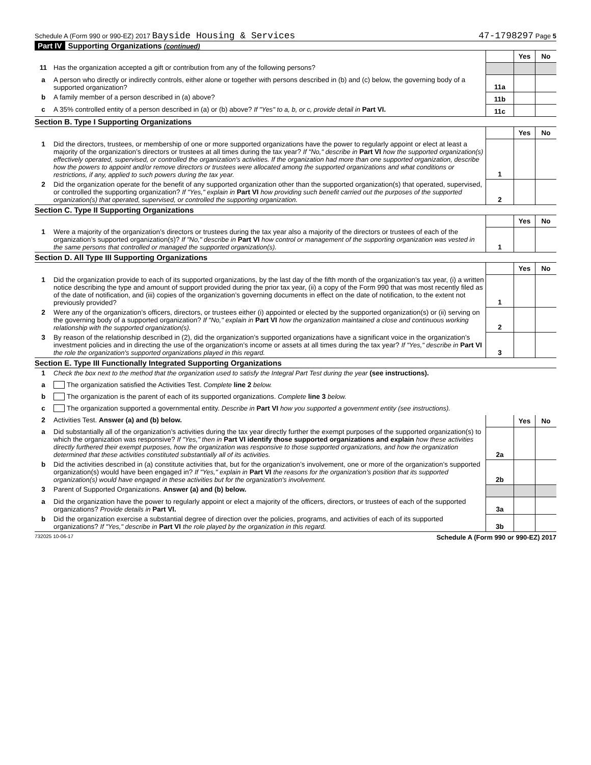Schedule A (Form 990 or 990-EZ) 2017 Bayside Housing & Services 47-1798297 Page 5
Part IV Supporting Organizations (continued)
| | | | Yes | No |
| 11 | Has the organization accepted a gift or contribution from any of the following persons? | | | |
| a | A person who directly or indirectly controls, either alone or together with persons described in (b) and (c) below, the governing body of a supported organization? | 11a | | |
| b | A family member of a person described in (a) above? | 11b | | |
| c | A 35% controlled entity of a person described in (a) or (b) above? If "Yes" to a, b, or c, provide detail in Part VI. | 11c | | |
Section B. Type I Supporting Organizations
| | | | Yes | No |
| 1 | Did the directors, trustees, or membership of one or more supported organizations have the power to regularly appoint or elect at least a majority of the organization’s directors or trustees at all times during the tax year? If "No," describe in Part VI how the supported organization(s) effectively operated, supervised, or controlled the organization's activities. If the organization had more than one supported organization, describe how the powers to appoint and/or remove directors or trustees were allocated among the supported organizations and what conditions or restrictions, if any, applied to such powers during the tax year. | 1 | | |
| 2 | Did the organization operate for the benefit of any supported organization other than the supported organization(s) that operated, supervised, or controlled the supporting organization? If "Yes," explain in Part VI how providing such benefit carried out the purposes of the supported organization(s) that operated, supervised, or controlled the supporting organization. | 2 | | |
Section C. Type II Supporting Organizations
| | | | Yes | No |
| 1 | Were a majority of the organization’s directors or trustees during the tax year also a majority of the directors or trustees of each of the organization’s supported organization(s)? If "No," describe in Part VI how control or management of the supporting organization was vested in the same persons that controlled or managed the supported organization(s). | 1 | | |
Section D. All Type III Supporting Organizations
| | | | Yes | No |
| 1 | Did the organization provide to each of its supported organizations, by the last day of the fifth month of the organization’s tax year, (i) a written notice describing the type and amount of support provided during the prior tax year, (ii) a copy of the Form 990 that was most recently filed as of the date of notification, and (iii) copies of the organization’s governing documents in effect on the date of notification, to the extent not previously provided? | 1 | | |
| 2 | Were any of the organization’s officers, directors, or trustees either (i) appointed or elected by the supported organization(s) or (ii) serving on the governing body of a supported organization? If "No," explain in Part VI how the organization maintained a close and continuous working relationship with the supported organization(s). | 2 | | |
| 3 | By reason of the relationship described in (2), did the organization’s supported organizations have a significant voice in the organization’s investment policies and in directing the use of the organization’s income or assets at all times during the tax year? If "Yes," describe in Part VI the role the organization's supported organizations played in this regard. | 3 | | |
Section E. Type III Functionally Integrated Supporting Organizations
| 1 | Check the box next to the method that the organization used to satisfy the Integral Part Test during the year (see instructions). | | | |
| a | The organization satisfied the Activities Test. Complete line 2 below. | | | |
| b | The organization is the parent of each of its supported organizations. Complete line 3 below. | | | |
| c | The organization supported a governmental entity. Describe in Part VI how you supported a government entity (see instructions). | | | |
| 2 | Activities Test. Answer (a) and (b) below. | | Yes | No |
| a | Did substantially all of the organization’s activities during the tax year directly further the exempt purposes of the supported organization(s) to which the organization was responsive? If "Yes," then in Part VI identify those supported organizations and explain how these activities directly furthered their exempt purposes, how the organization was responsive to those supported organizations, and how the organization determined that these activities constituted substantially all of its activities. | 2a | | |
| b | Did the activities described in (a) constitute activities that, but for the organization’s involvement, one or more of the organization’s supported organization(s) would have been engaged in? If "Yes," explain in Part VI the reasons for the organization’s position that its supported organization(s) would have engaged in these activities but for the organization's involvement. | 2b | | |
| 3 | Parent of Supported Organizations. Answer (a) and (b) below. | | | |
| a | Did the organization have the power to regularly appoint or elect a majority of the officers, directors, or trustees of each of the supported organizations? Provide details in Part VI. | 3a | | |
| b | Did the organization exercise a substantial degree of direction over the policies, programs, and activities of each of its supported organizations? If "Yes," describe in Part VI the role played by the organization in this regard. | 3b | | |
732025 10-06-17 Schedule A (Form 990 or 990-EZ) 2017